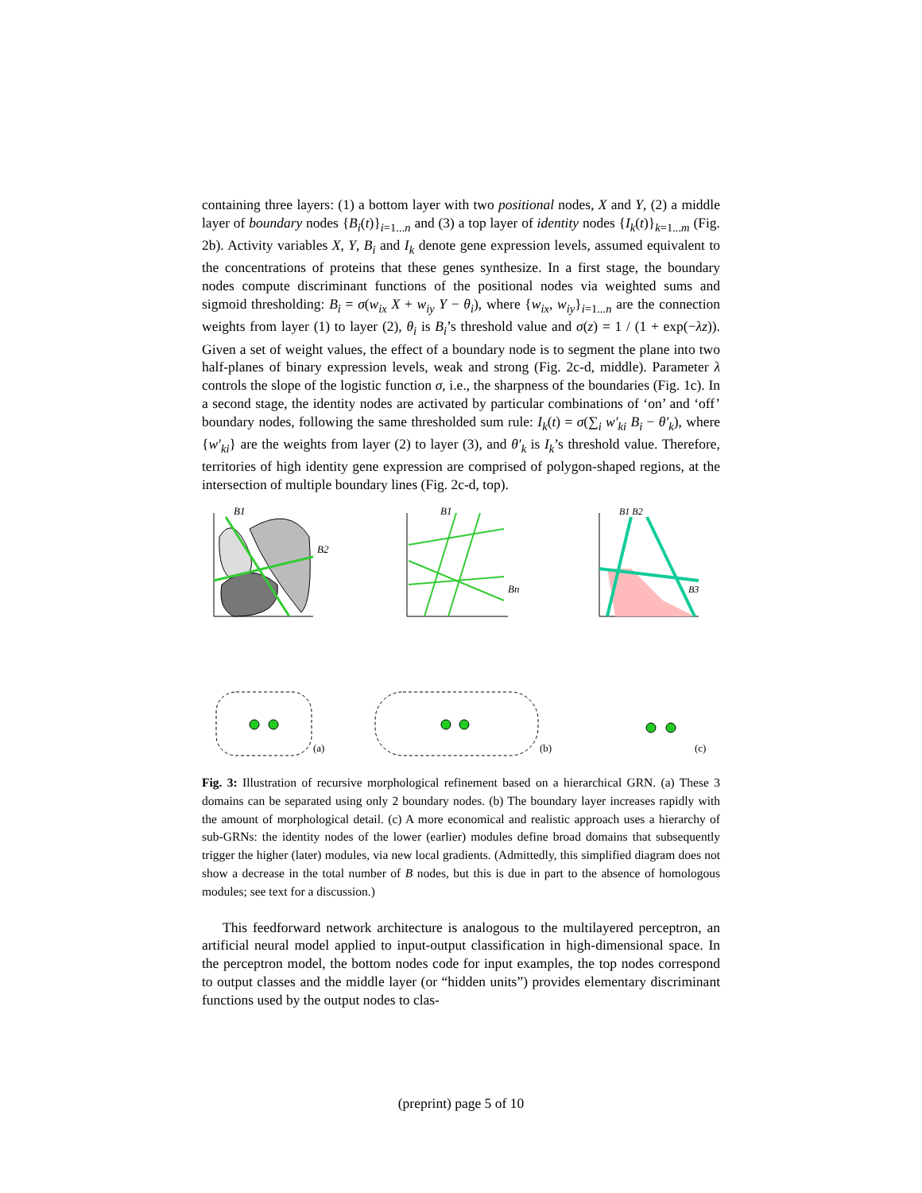containing three layers: (1) a bottom layer with two positional nodes, X and Y, (2) a middle layer of boundary nodes {B<sub>i</sub>(t)}<sub>i=1...n</sub> and (3) a top layer of identity nodes {I<sub>k</sub>(t)}<sub>k=1...m</sub> (Fig. 2b). Activity variables X, Y, B<sub>i</sub> and I<sub>k</sub> denote gene expression levels, assumed equivalent to the concentrations of proteins that these genes synthesize. In a first stage, the boundary nodes compute discriminant functions of the positional nodes via weighted sums and sigmoid thresholding: B<sub>i</sub> = σ(w<sub>ix</sub> X + w<sub>iy</sub> Y − θ<sub>i</sub>), where {w<sub>ix</sub>, w<sub>iy</sub>}<sub>i=1...n</sub> are the connection weights from layer (1) to layer (2), θ<sub>i</sub> is B<sub>i</sub>’s threshold value and σ(z) = 1 / (1 + exp(−λz)). Given a set of weight values, the effect of a boundary node is to segment the plane into two half-planes of binary expression levels, weak and strong (Fig. 2c-d, middle). Parameter λ controls the slope of the logistic function σ, i.e., the sharpness of the boundaries (Fig. 1c). In a second stage, the identity nodes are activated by particular combinations of ‘on’ and ‘off’ boundary nodes, following the same thresholded sum rule: I<sub>k</sub>(t) = σ(∑<sub>i</sub> w′<sub>ki</sub> B<sub>i</sub> − θ′<sub>k</sub>), where {w′<sub>ki</sub>} are the weights from layer (2) to layer (3), and θ′<sub>k</sub> is I<sub>k</sub>’s threshold value. Therefore, territories of high identity gene expression are comprised of polygon-shaped regions, at the intersection of multiple boundary lines (Fig. 2c-d, top).
B1
B2
B1
Bn
B1 B2
B3
(a)
(b)
(c)
Fig. 3: Illustration of recursive morphological refinement based on a hierarchical GRN. (a) These 3 domains can be separated using only 2 boundary nodes. (b) The boundary layer increases rapidly with the amount of morphological detail. (c) A more economical and realistic approach uses a hierarchy of sub-GRNs: the identity nodes of the lower (earlier) modules define broad domains that subsequently trigger the higher (later) modules, via new local gradients. (Admittedly, this simplified diagram does not show a decrease in the total number of B nodes, but this is due in part to the absence of homologous modules; see text for a discussion.)
This feedforward network architecture is analogous to the multilayered perceptron, an artificial neural model applied to input-output classification in high-dimensional space. In the perceptron model, the bottom nodes code for input examples, the top nodes correspond to output classes and the middle layer (or “hidden units”) provides elementary discriminant functions used by the output nodes to clas-
(preprint) page 5 of 10